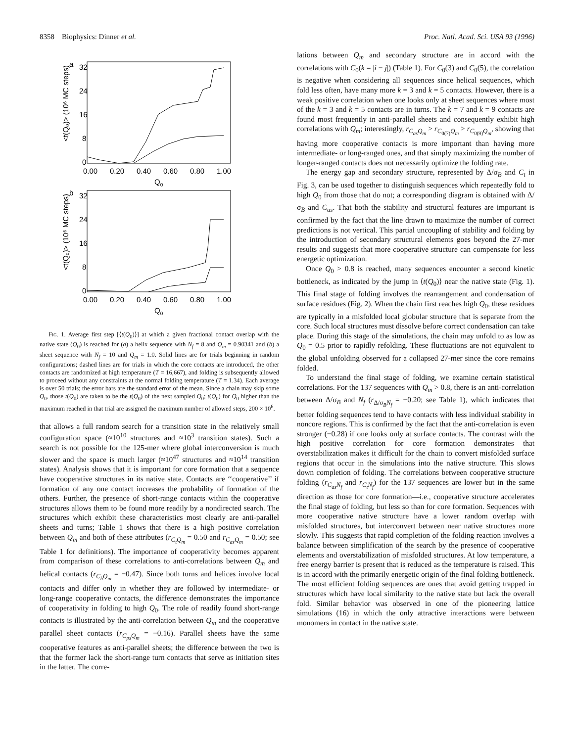8358 Biophysics: Dinner et al. Proc. Natl. Acad. Sci. USA 93 (1996)
a
32
24
16
8
0
0.00
0.20
0.40
0.60
0.80
1.00
Q0
<t(Q₀)> (10⁶ MC steps)
b
32
24
16
8
0
0.00
0.20
0.40
0.60
0.80
1.00
Q0
<t(Q₀)> (10⁶ MC steps)
Fig. 1. Average first step [⟨t(Q<sub>0</sub>)⟩] at which a given fractional contact overlap with the native state (Q<sub>0</sub>) is reached for (a) a helix sequence with N<sub>f</sub> = 8 and Q<sub>m</sub> = 0.90341 and (b) a sheet sequence with N<sub>f</sub> = 10 and Q<sub>m</sub> = 1.0. Solid lines are for trials beginning in random configurations; dashed lines are for trials in which the core contacts are introduced, the other contacts are randomized at high temperature (T = 16,667), and folding is subsequently allowed to proceed without any constraints at the normal folding temperature (T = 1.34). Each average is over 50 trials; the error bars are the standard error of the mean. Since a chain may skip some Q<sub>0</sub>, those t(Q<sub>0</sub>) are taken to be the t(Q<sub>0</sub>) of the next sampled Q<sub>0</sub>; t(Q<sub>0</sub>) for Q<sub>0</sub> higher than the maximum reached in that trial are assigned the maximum number of allowed steps, 200 × 10<sup>6</sup>.
that allows a full random search for a transition state in the relatively small configuration space (≈10<sup>10</sup> structures and ≈10<sup>3</sup> transition states). Such a search is not possible for the 125-mer where global interconversion is much slower and the space is much larger (≈10<sup>47</sup> structures and ≈10<sup>14</sup> transition states). Analysis shows that it is important for core formation that a sequence have cooperative structures in its native state. Contacts are ‘‘cooperative’’ if formation of any one contact increases the probability of formation of the others. Further, the presence of short-range contacts within the cooperative structures allows them to be found more readily by a nondirected search. The structures which exhibit these characteristics most clearly are anti-parallel sheets and turns; Table 1 shows that there is a high positive correlation between Q<sub>m</sub> and both of these attributes (r<sub>C<sub>t</sub>Q<sub>m</sub></sub> = 0.50 and r<sub>C<sub>as</sub>Q<sub>m</sub></sub> = 0.50; see Table 1 for definitions). The importance of cooperativity becomes apparent from comparison of these correlations to anti-correlations between Q<sub>m</sub> and helical contacts (r<sub>C<sub>h</sub>Q<sub>m</sub></sub> = −0.47). Since both turns and helices involve local contacts and differ only in whether they are followed by intermediate- or long-range cooperative contacts, the difference demonstrates the importance of cooperativity in folding to high Q<sub>0</sub>. The role of readily found short-range contacts is illustrated by the anti-correlation between Q<sub>m</sub> and the cooperative parallel sheet contacts (r<sub>C<sub>ps</sub>Q<sub>m</sub></sub> = −0.16). Parallel sheets have the same cooperative features as anti-parallel sheets; the difference between the two is that the former lack the short-range turn contacts that serve as initiation sites in the latter. The corre-
lations between Q<sub>m</sub> and secondary structure are in accord with the correlations with C<sub>0</sub>(k = |i − j|) (Table 1). For C<sub>0</sub>(3) and C<sub>0</sub>(5), the correlation is negative when considering all sequences since helical sequences, which fold less often, have many more k = 3 and k = 5 contacts. However, there is a weak positive correlation when one looks only at sheet sequences where most of the k = 3 and k = 5 contacts are in turns. The k = 7 and k = 9 contacts are found most frequently in anti-parallel sheets and consequently exhibit high correlations with Q<sub>m</sub>; interestingly, r<sub>C<sub>as</sub>Q<sub>m</sub></sub> > r<sub>C<sub>0(7)</sub>Q<sub>m</sub></sub> > r<sub>C<sub>0(9)</sub>Q<sub>m</sub></sub>, showing that having more cooperative contacts is more important than having more intermediate- or long-ranged ones, and that simply maximizing the number of longer-ranged contacts does not necessarily optimize the folding rate.
The energy gap and secondary structure, represented by Δ/σ<sub>B</sub> and C<sub>t</sub> in Fig. 3, can be used together to distinguish sequences which repeatedly fold to high Q<sub>0</sub> from those that do not; a corresponding diagram is obtained with Δ/σ<sub>B</sub> and C<sub>as</sub>. That both the stability and structural features are important is confirmed by the fact that the line drawn to maximize the number of correct predictions is not vertical. This partial uncoupling of stability and folding by the introduction of secondary structural elements goes beyond the 27-mer results and suggests that more cooperative structure can compensate for less energetic optimization.
Once Q<sub>0</sub> > 0.8 is reached, many sequences encounter a second kinetic bottleneck, as indicated by the jump in ⟨t(Q<sub>0</sub>)⟩ near the native state (Fig. 1). This final stage of folding involves the rearrangement and condensation of surface residues (Fig. 2). When the chain first reaches high Q<sub>0</sub>, these residues are typically in a misfolded local globular structure that is separate from the core. Such local structures must dissolve before correct condensation can take place. During this stage of the simulations, the chain may unfold to as low as Q<sub>0</sub> = 0.5 prior to rapidly refolding. These fluctuations are not equivalent to the global unfolding observed for a collapsed 27-mer since the core remains folded.
To understand the final stage of folding, we examine certain statistical correlations. For the 137 sequences with Q<sub>m</sub> > 0.8, there is an anti-correlation between Δ/σ<sub>B</sub> and N<sub>f</sub> (r<sub>Δ/σ<sub>B</sub>N<sub>f</sub></sub> = −0.20; see Table 1), which indicates that better folding sequences tend to have contacts with less individual stability in noncore regions. This is confirmed by the fact that the anti-correlation is even stronger (−0.28) if one looks only at surface contacts. The contrast with the high positive correlation for core formation demonstrates that overstabilization makes it difficult for the chain to convert misfolded surface regions that occur in the simulations into the native structure. This slows down completion of folding. The correlations between cooperative structure folding (r<sub>C<sub>as</sub>N<sub>f</sub></sub> and r<sub>C<sub>t</sub>N<sub>f</sub></sub>) for the 137 sequences are lower but in the same direction as those for core formation—i.e., cooperative structure accelerates the final stage of folding, but less so than for core formation. Sequences with more cooperative native structure have a lower random overlap with misfolded structures, but interconvert between near native structures more slowly. This suggests that rapid completion of the folding reaction involves a balance between simplification of the search by the presence of cooperative elements and overstabilization of misfolded structures. At low temperature, a free energy barrier is present that is reduced as the temperature is raised. This is in accord with the primarily energetic origin of the final folding bottleneck. The most efficient folding sequences are ones that avoid getting trapped in structures which have local similarity to the native state but lack the overall fold. Similar behavior was observed in one of the pioneering lattice simulations (16) in which the only attractive interactions were between monomers in contact in the native state.